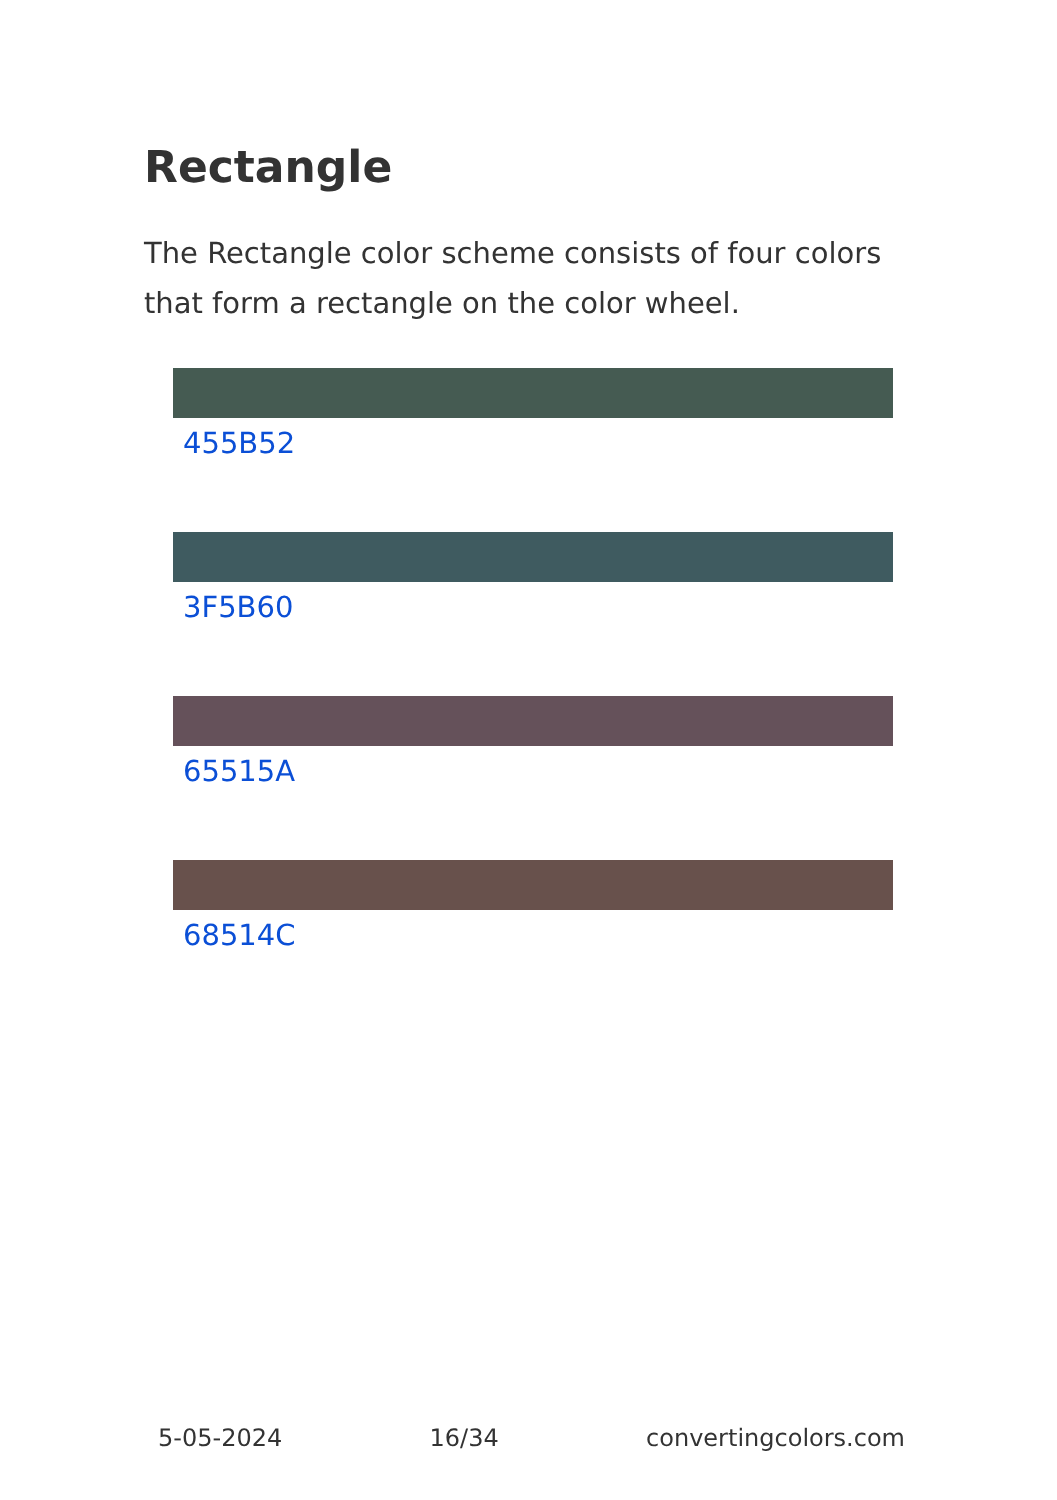Rectangle
The Rectangle color scheme consists of four colors that form a rectangle on the color wheel.
455B52
3F5B60
65515A
68514C
5-05-2024 16/34 convertingcolors.com